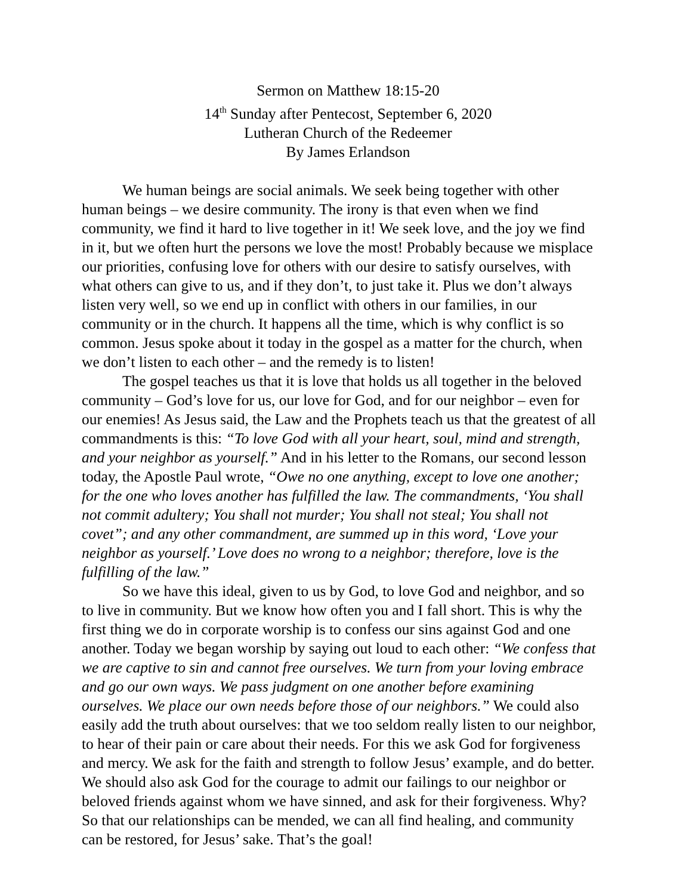Sermon on Matthew 18:15-20
14<sup>th</sup> Sunday after Pentecost, September 6, 2020
Lutheran Church of the Redeemer
By James Erlandson
We human beings are social animals. We seek being together with other human beings – we desire community. The irony is that even when we find community, we find it hard to live together in it! We seek love, and the joy we find in it, but we often hurt the persons we love the most! Probably because we misplace our priorities, confusing love for others with our desire to satisfy ourselves, with what others can give to us, and if they don’t, to just take it. Plus we don’t always listen very well, so we end up in conflict with others in our families, in our community or in the church. It happens all the time, which is why conflict is so common. Jesus spoke about it today in the gospel as a matter for the church, when we don’t listen to each other – and the remedy is to listen!
The gospel teaches us that it is love that holds us all together in the beloved community – God’s love for us, our love for God, and for our neighbor – even for our enemies! As Jesus said, the Law and the Prophets teach us that the greatest of all commandments is this: “To love God with all your heart, soul, mind and strength, and your neighbor as yourself.” And in his letter to the Romans, our second lesson today, the Apostle Paul wrote, “Owe no one anything, except to love one another; for the one who loves another has fulfilled the law. The commandments, ‘You shall not commit adultery; You shall not murder; You shall not steal; You shall not covet”; and any other commandment, are summed up in this word, ‘Love your neighbor as yourself.’ Love does no wrong to a neighbor; therefore, love is the fulfilling of the law.”
So we have this ideal, given to us by God, to love God and neighbor, and so to live in community. But we know how often you and I fall short. This is why the first thing we do in corporate worship is to confess our sins against God and one another. Today we began worship by saying out loud to each other: “We confess that we are captive to sin and cannot free ourselves. We turn from your loving embrace and go our own ways. We pass judgment on one another before examining ourselves. We place our own needs before those of our neighbors.” We could also easily add the truth about ourselves: that we too seldom really listen to our neighbor, to hear of their pain or care about their needs. For this we ask God for forgiveness and mercy. We ask for the faith and strength to follow Jesus’ example, and do better. We should also ask God for the courage to admit our failings to our neighbor or beloved friends against whom we have sinned, and ask for their forgiveness. Why? So that our relationships can be mended, we can all find healing, and community can be restored, for Jesus’ sake. That’s the goal!